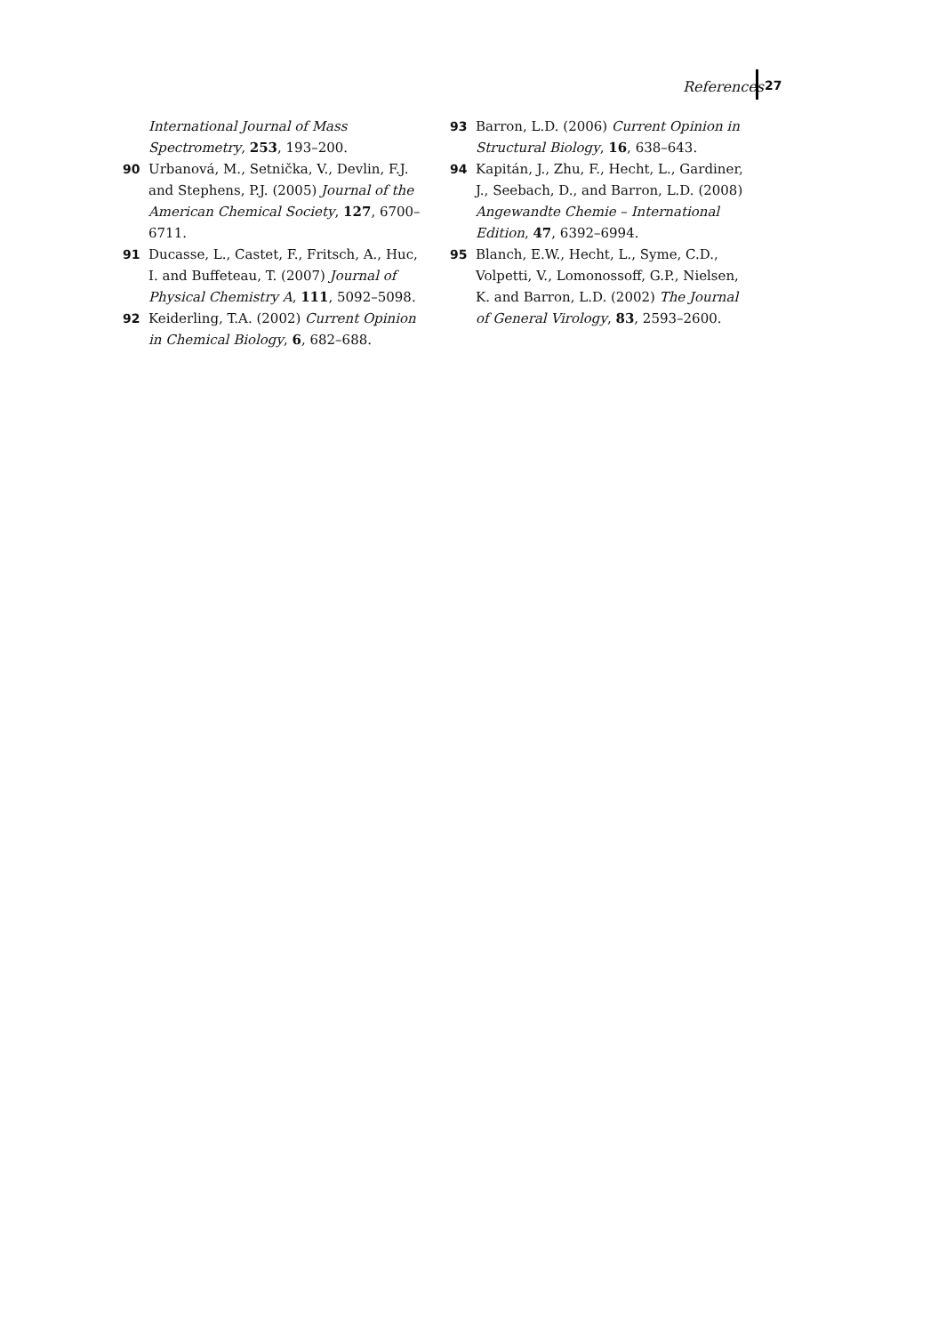References 27
International Journal of Mass Spectrometry, 253, 193–200.
90 Urbanová, M., Setnička, V., Devlin, F.J. and Stephens, P.J. (2005) Journal of the American Chemical Society, 127, 6700–6711.
91 Ducasse, L., Castet, F., Fritsch, A., Huc, I. and Buffeteau, T. (2007) Journal of Physical Chemistry A, 111, 5092–5098.
92 Keiderling, T.A. (2002) Current Opinion in Chemical Biology, 6, 682–688.
93 Barron, L.D. (2006) Current Opinion in Structural Biology, 16, 638–643.
94 Kapitán, J., Zhu, F., Hecht, L., Gardiner, J., Seebach, D., and Barron, L.D. (2008) Angewandte Chemie – International Edition, 47, 6392–6994.
95 Blanch, E.W., Hecht, L., Syme, C.D., Volpetti, V., Lomonossoff, G.P., Nielsen, K. and Barron, L.D. (2002) The Journal of General Virology, 83, 2593–2600.